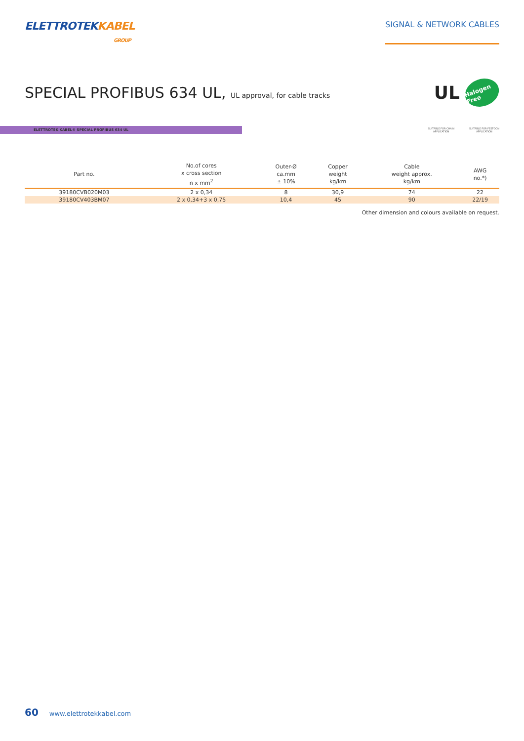ELETTROTEKKABEL
GROUP
SIGNAL & NETWORK CABLES
SPECIAL PROFIBUS 634 UL, UL approval, for cable tracks
UL
Halogen Free
ELETTROTEK KABEL® SPECIAL PROFIBUS 634 UL
SUITABLE FOR CHAIN
APPLICATION
SUITABLE FOR FESTOON
APPLICATION
| Part no. | No.of cores x cross section n x mm<sup>2</sup> | Outer-Ø ca.mm ± 10% | Copper weight kg/km | Cable weight approx. kg/km | AWG no.*) |
| --- | --- | --- | --- | --- | --- |
| 39180CVB020M03 | 2 x 0,34 | 8 | 30,9 | 74 | 22 |
| 39180CV403BM07 | 2 x 0,34+3 x 0,75 | 10,4 | 45 | 90 | 22/19 |
Other dimension and colours available on request.
60 www.elettrotekkabel.com